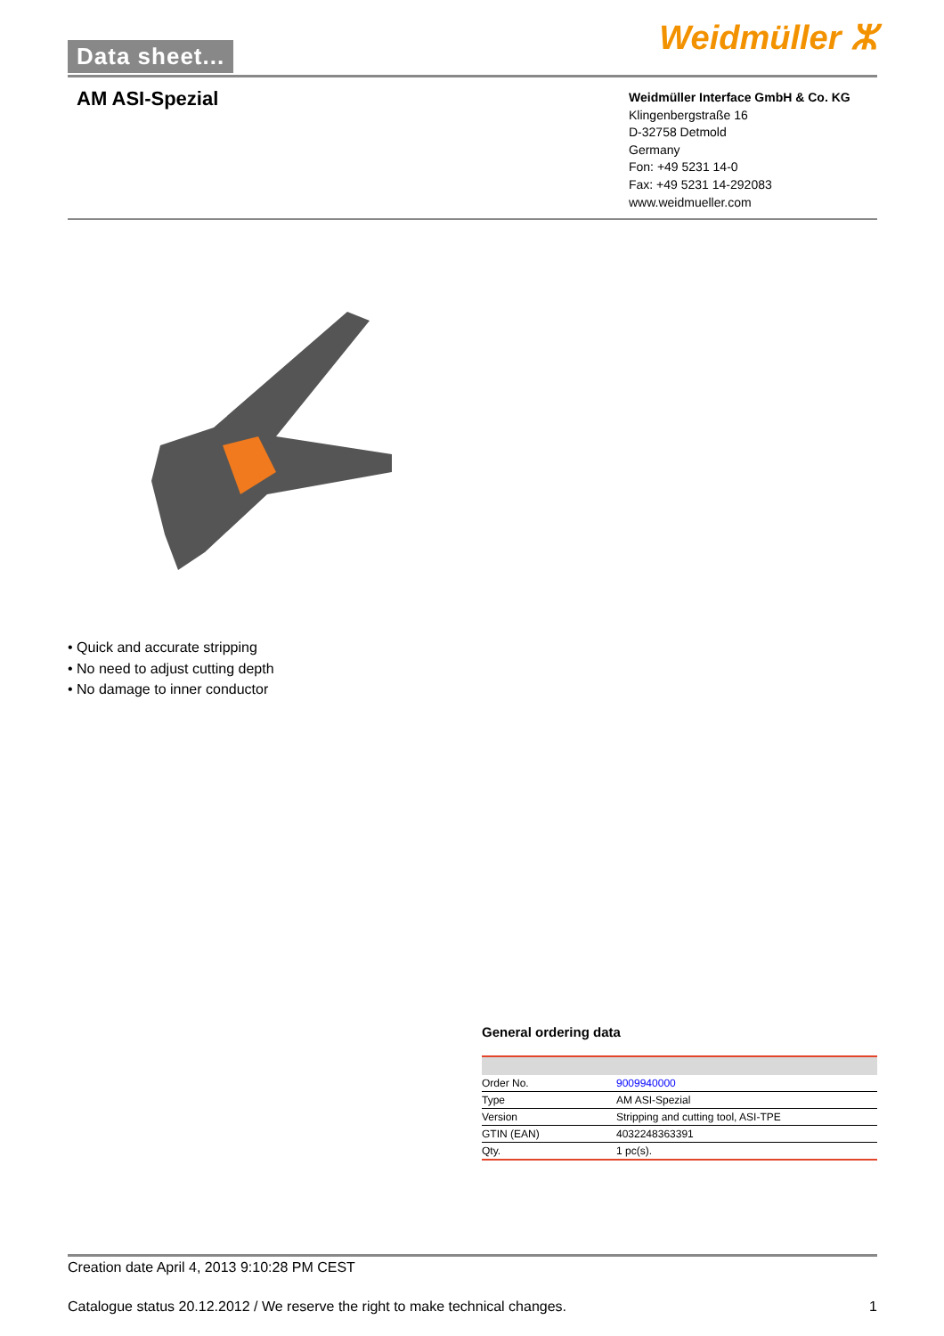Data sheet... Weidmüller ⵣ
AM ASI-Spezial
Weidmüller Interface GmbH & Co. KG
Klingenbergstraße 16
D-32758 Detmold
Germany
Fon: +49 5231 14-0
Fax: +49 5231 14-292083
www.weidmueller.com
• Quick and accurate stripping
• No need to adjust cutting depth
• No damage to inner conductor
General ordering data
| Order No. | 9009940000 |
| Type | AM ASI-Spezial |
| Version | Stripping and cutting tool, ASI-TPE |
| GTIN (EAN) | 4032248363391 |
| Qty. | 1 pc(s). |
Creation date April 4, 2013 9:10:28 PM CEST
Catalogue status 20.12.2012 / We reserve the right to make technical changes. 1